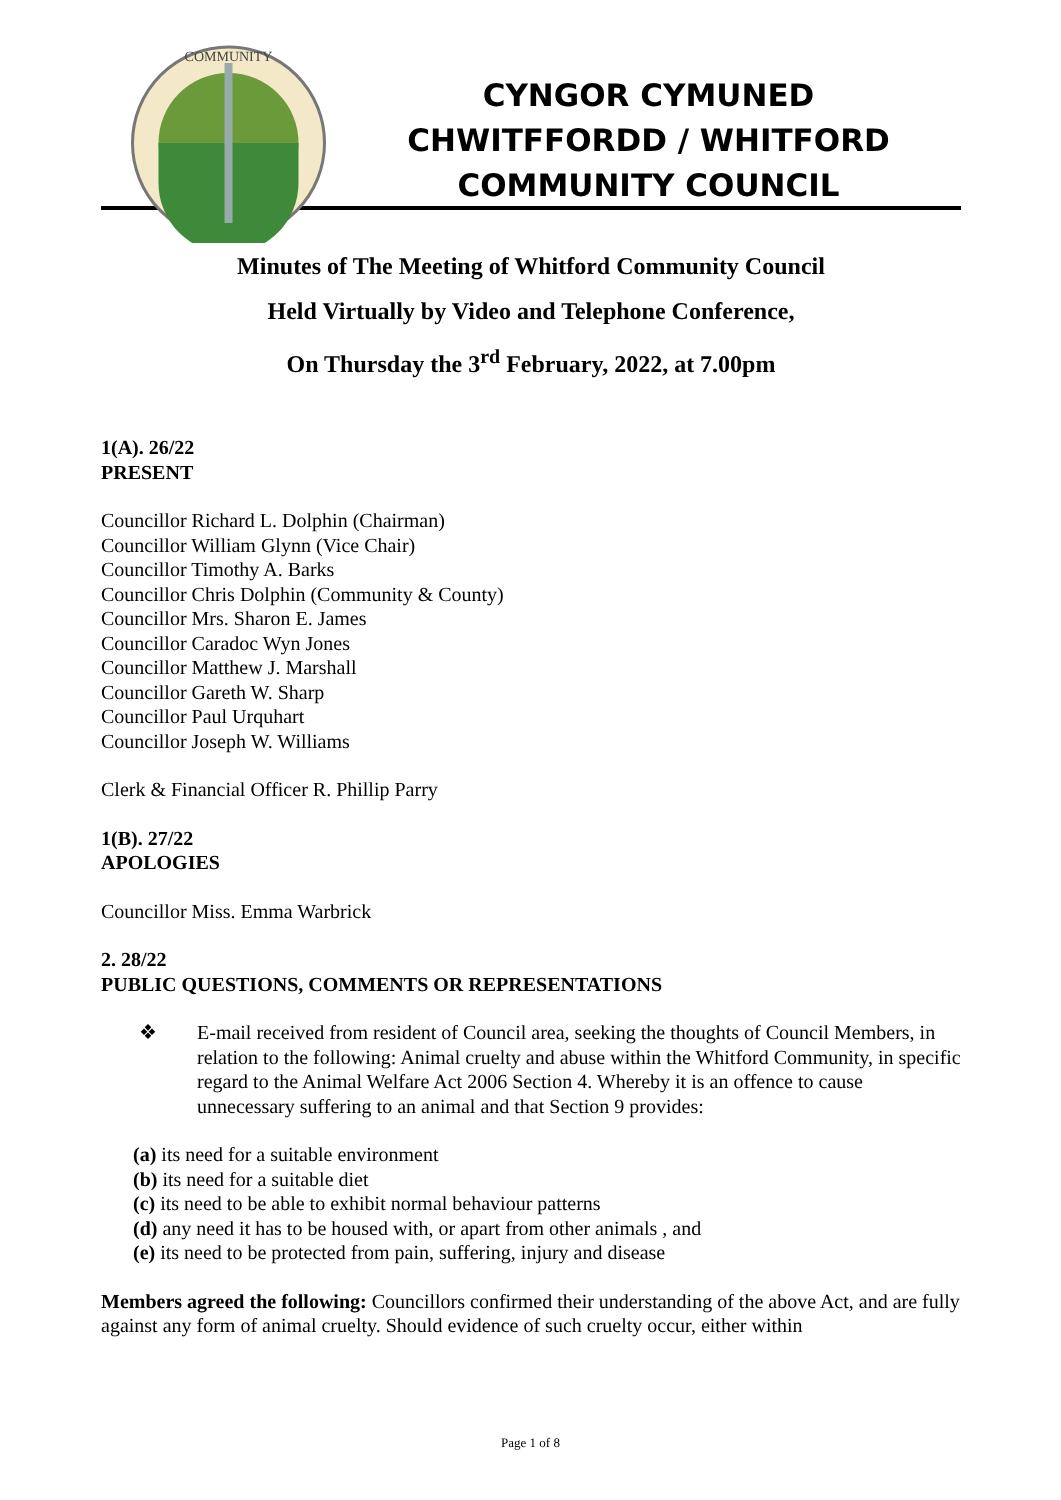COMMUNITY
CYNGOR CYMUNED
CHWITFFORDD / WHITFORD
COMMUNITY COUNCIL
Minutes of The Meeting of Whitford Community Council
Held Virtually by Video and Telephone Conference,
On Thursday the 3<sup>rd</sup> February, 2022, at 7.00pm
1(A). 26/22
PRESENT
Councillor Richard L. Dolphin (Chairman)
Councillor William Glynn (Vice Chair)
Councillor Timothy A. Barks
Councillor Chris Dolphin (Community & County)
Councillor Mrs. Sharon E. James
Councillor Caradoc Wyn Jones
Councillor Matthew J. Marshall
Councillor Gareth W. Sharp
Councillor Paul Urquhart
Councillor Joseph W. Williams
Clerk & Financial Officer R. Phillip Parry
1(B). 27/22
APOLOGIES
Councillor Miss. Emma Warbrick
2. 28/22
PUBLIC QUESTIONS, COMMENTS OR REPRESENTATIONS
❖
E-mail received from resident of Council area, seeking the thoughts of Council Members, in relation to the following: Animal cruelty and abuse within the Whitford Community, in specific regard to the Animal Welfare Act 2006 Section 4. Whereby it is an offence to cause unnecessary suffering to an animal and that Section 9 provides:
(a) its need for a suitable environment
(b) its need for a suitable diet
(c) its need to be able to exhibit normal behaviour patterns
(d) any need it has to be housed with, or apart from other animals , and
(e) its need to be protected from pain, suffering, injury and disease
Members agreed the following: Councillors confirmed their understanding of the above Act, and are fully against any form of animal cruelty. Should evidence of such cruelty occur, either within
Page 1 of 8